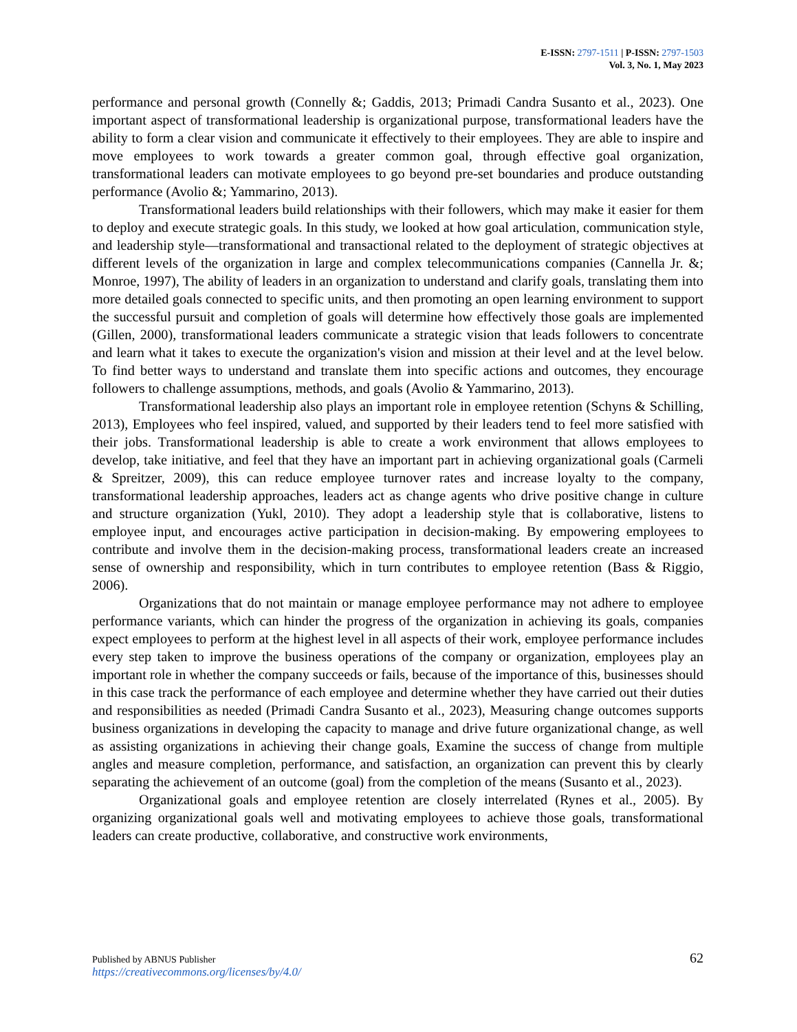E-ISSN: 2797-1511 | P-ISSN: 2797-1503
Vol. 3, No. 1, May 2023
performance and personal growth (Connelly &; Gaddis, 2013; Primadi Candra Susanto et al., 2023). One important aspect of transformational leadership is organizational purpose, transformational leaders have the ability to form a clear vision and communicate it effectively to their employees. They are able to inspire and move employees to work towards a greater common goal, through effective goal organization, transformational leaders can motivate employees to go beyond pre-set boundaries and produce outstanding performance (Avolio &; Yammarino, 2013).
Transformational leaders build relationships with their followers, which may make it easier for them to deploy and execute strategic goals. In this study, we looked at how goal articulation, communication style, and leadership style—transformational and transactional related to the deployment of strategic objectives at different levels of the organization in large and complex telecommunications companies (Cannella Jr. &; Monroe, 1997), The ability of leaders in an organization to understand and clarify goals, translating them into more detailed goals connected to specific units, and then promoting an open learning environment to support the successful pursuit and completion of goals will determine how effectively those goals are implemented (Gillen, 2000), transformational leaders communicate a strategic vision that leads followers to concentrate and learn what it takes to execute the organization's vision and mission at their level and at the level below. To find better ways to understand and translate them into specific actions and outcomes, they encourage followers to challenge assumptions, methods, and goals (Avolio & Yammarino, 2013).
Transformational leadership also plays an important role in employee retention (Schyns & Schilling, 2013), Employees who feel inspired, valued, and supported by their leaders tend to feel more satisfied with their jobs. Transformational leadership is able to create a work environment that allows employees to develop, take initiative, and feel that they have an important part in achieving organizational goals (Carmeli & Spreitzer, 2009), this can reduce employee turnover rates and increase loyalty to the company, transformational leadership approaches, leaders act as change agents who drive positive change in culture and structure organization (Yukl, 2010). They adopt a leadership style that is collaborative, listens to employee input, and encourages active participation in decision-making. By empowering employees to contribute and involve them in the decision-making process, transformational leaders create an increased sense of ownership and responsibility, which in turn contributes to employee retention (Bass & Riggio, 2006).
Organizations that do not maintain or manage employee performance may not adhere to employee performance variants, which can hinder the progress of the organization in achieving its goals, companies expect employees to perform at the highest level in all aspects of their work, employee performance includes every step taken to improve the business operations of the company or organization, employees play an important role in whether the company succeeds or fails, because of the importance of this, businesses should in this case track the performance of each employee and determine whether they have carried out their duties and responsibilities as needed (Primadi Candra Susanto et al., 2023), Measuring change outcomes supports business organizations in developing the capacity to manage and drive future organizational change, as well as assisting organizations in achieving their change goals, Examine the success of change from multiple angles and measure completion, performance, and satisfaction, an organization can prevent this by clearly separating the achievement of an outcome (goal) from the completion of the means (Susanto et al., 2023).
Organizational goals and employee retention are closely interrelated (Rynes et al., 2005). By organizing organizational goals well and motivating employees to achieve those goals, transformational leaders can create productive, collaborative, and constructive work environments,
Published by ABNUS Publisher
https://creativecommons.org/licenses/by/4.0/
62